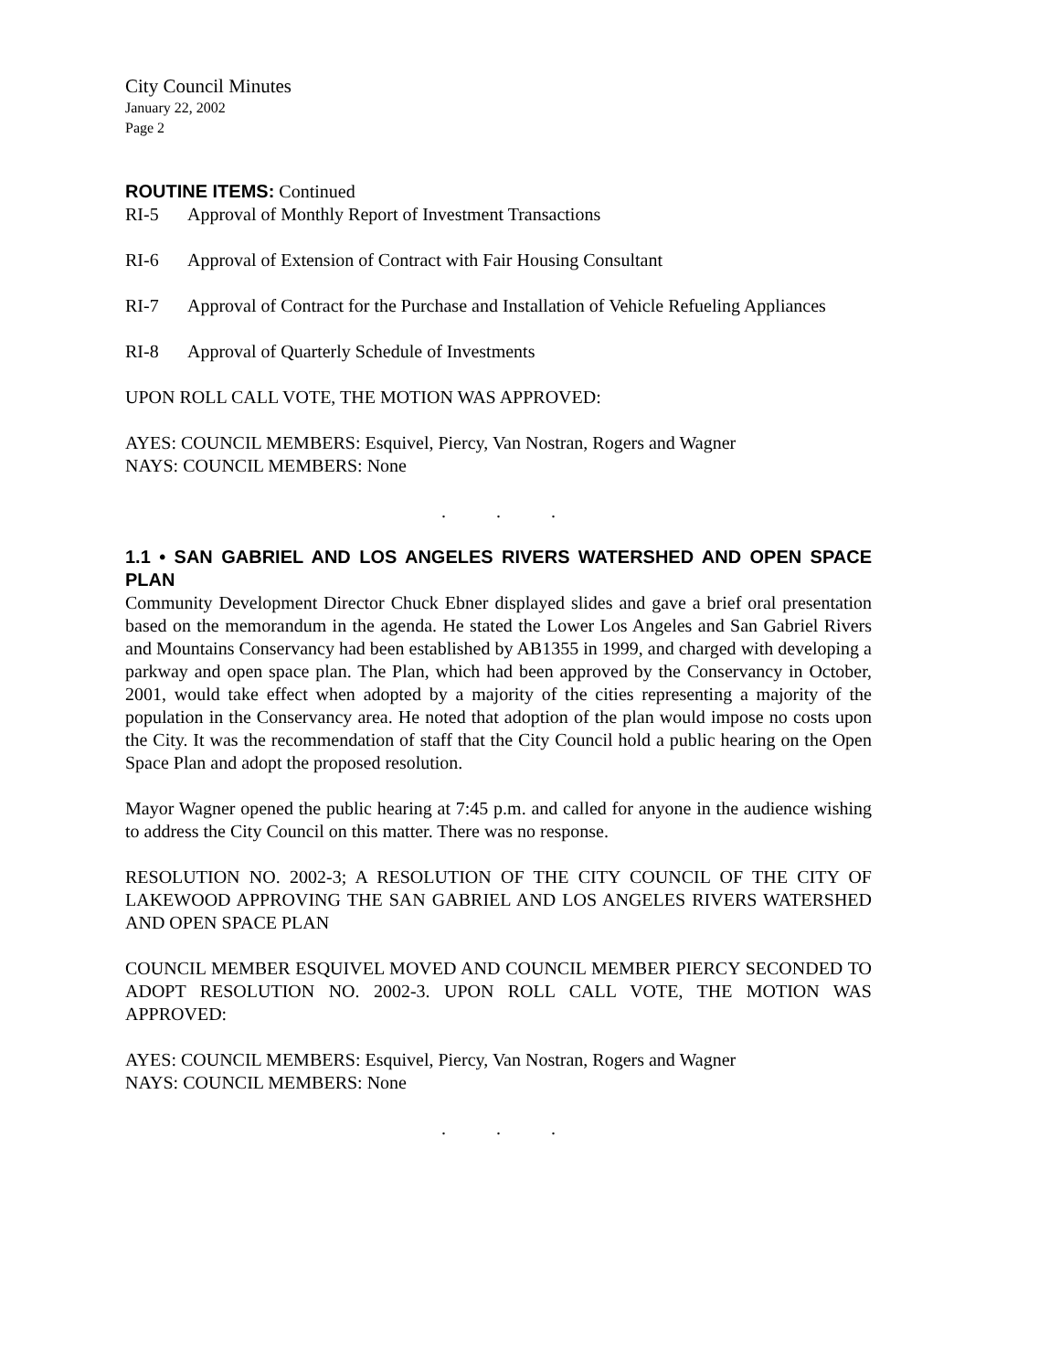City Council Minutes
January 22, 2002
Page 2
ROUTINE ITEMS: Continued
RI-5 Approval of Monthly Report of Investment Transactions
RI-6 Approval of Extension of Contract with Fair Housing Consultant
RI-7 Approval of Contract for the Purchase and Installation of Vehicle Refueling Appliances
RI-8 Approval of Quarterly Schedule of Investments
UPON ROLL CALL VOTE, THE MOTION WAS APPROVED:
AYES: COUNCIL MEMBERS: Esquivel, Piercy, Van Nostran, Rogers and Wagner
NAYS: COUNCIL MEMBERS: None
. . .
1.1 • SAN GABRIEL AND LOS ANGELES RIVERS WATERSHED AND OPEN SPACE PLAN
Community Development Director Chuck Ebner displayed slides and gave a brief oral presentation based on the memorandum in the agenda. He stated the Lower Los Angeles and San Gabriel Rivers and Mountains Conservancy had been established by AB1355 in 1999, and charged with developing a parkway and open space plan. The Plan, which had been approved by the Conservancy in October, 2001, would take effect when adopted by a majority of the cities representing a majority of the population in the Conservancy area. He noted that adoption of the plan would impose no costs upon the City. It was the recommendation of staff that the City Council hold a public hearing on the Open Space Plan and adopt the proposed resolution.
Mayor Wagner opened the public hearing at 7:45 p.m. and called for anyone in the audience wishing to address the City Council on this matter. There was no response.
RESOLUTION NO. 2002-3; A RESOLUTION OF THE CITY COUNCIL OF THE CITY OF LAKEWOOD APPROVING THE SAN GABRIEL AND LOS ANGELES RIVERS WATERSHED AND OPEN SPACE PLAN
COUNCIL MEMBER ESQUIVEL MOVED AND COUNCIL MEMBER PIERCY SECONDED TO ADOPT RESOLUTION NO. 2002-3. UPON ROLL CALL VOTE, THE MOTION WAS APPROVED:
AYES: COUNCIL MEMBERS: Esquivel, Piercy, Van Nostran, Rogers and Wagner
NAYS: COUNCIL MEMBERS: None
. . .